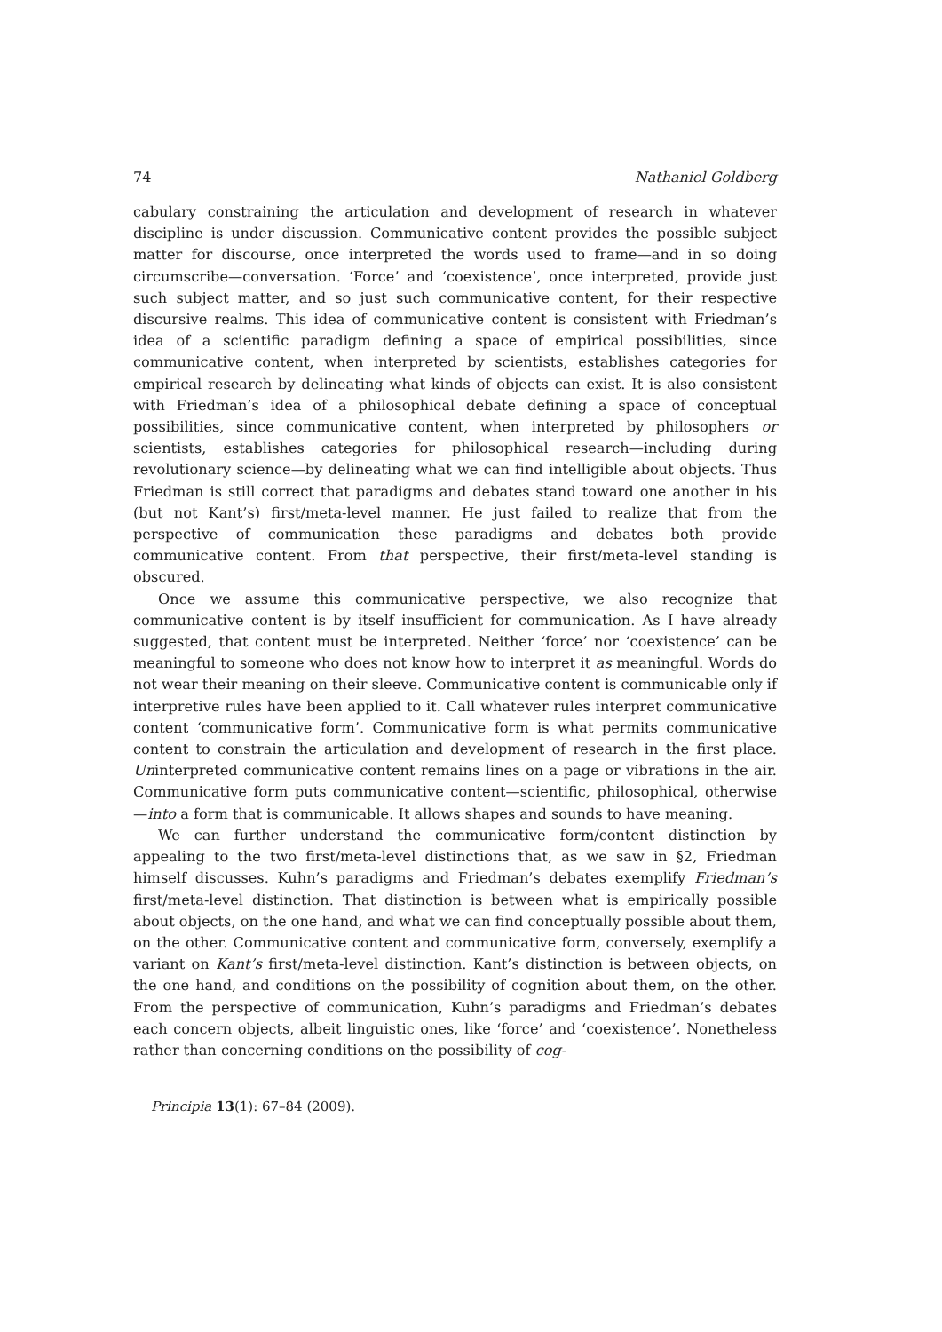74 Nathaniel Goldberg
cabulary constraining the articulation and development of research in whatever discipline is under discussion. Communicative content provides the possible subject matter for discourse, once interpreted the words used to frame—and in so doing circumscribe—conversation. ‘Force’ and ‘coexistence’, once interpreted, provide just such subject matter, and so just such communicative content, for their respective discursive realms. This idea of communicative content is consistent with Friedman’s idea of a scientific paradigm defining a space of empirical possibilities, since communicative content, when interpreted by scientists, establishes categories for empirical research by delineating what kinds of objects can exist. It is also consistent with Friedman’s idea of a philosophical debate defining a space of conceptual possibilities, since communicative content, when interpreted by philosophers or scientists, establishes categories for philosophical research—including during revolutionary science—by delineating what we can find intelligible about objects. Thus Friedman is still correct that paradigms and debates stand toward one another in his (but not Kant’s) first/meta-level manner. He just failed to realize that from the perspective of communication these paradigms and debates both provide communicative content. From that perspective, their first/meta-level standing is obscured.
Once we assume this communicative perspective, we also recognize that communicative content is by itself insufficient for communication. As I have already suggested, that content must be interpreted. Neither ‘force’ nor ‘coexistence’ can be meaningful to someone who does not know how to interpret it as meaningful. Words do not wear their meaning on their sleeve. Communicative content is communicable only if interpretive rules have been applied to it. Call whatever rules interpret communicative content ‘communicative form’. Communicative form is what permits communicative content to constrain the articulation and development of research in the first place. Uninterpreted communicative content remains lines on a page or vibrations in the air. Communicative form puts communicative content—scientific, philosophical, otherwise—into a form that is communicable. It allows shapes and sounds to have meaning.
We can further understand the communicative form/content distinction by appealing to the two first/meta-level distinctions that, as we saw in §2, Friedman himself discusses. Kuhn’s paradigms and Friedman’s debates exemplify Friedman’s first/meta-level distinction. That distinction is between what is empirically possible about objects, on the one hand, and what we can find conceptually possible about them, on the other. Communicative content and communicative form, conversely, exemplify a variant on Kant’s first/meta-level distinction. Kant’s distinction is between objects, on the one hand, and conditions on the possibility of cognition about them, on the other. From the perspective of communication, Kuhn’s paradigms and Friedman’s debates each concern objects, albeit linguistic ones, like ‘force’ and ‘coexistence’. Nonetheless rather than concerning conditions on the possibility of cog-
Principia 13(1): 67–84 (2009).